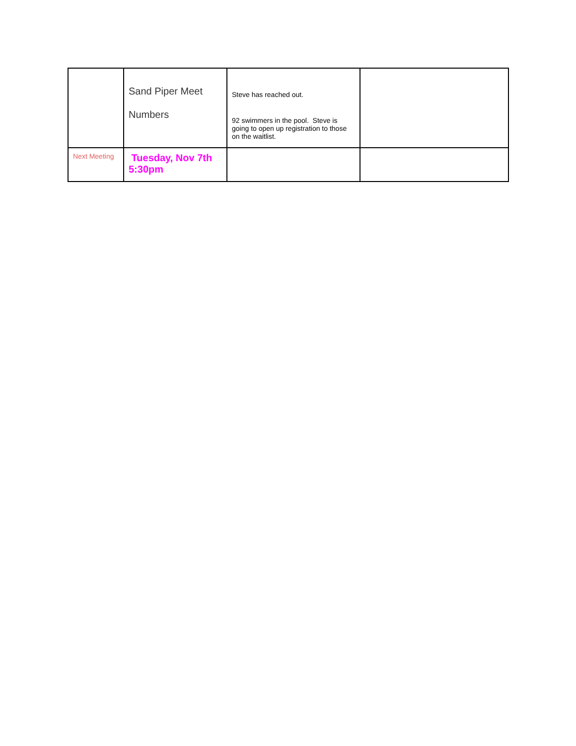| | Sand Piper Meet Numbers | Steve has reached out. 92 swimmers in the pool. Steve is going to open up registration to those on the waitlist. | |
| Next Meeting | Tuesday, Nov 7th 5:30pm | | |